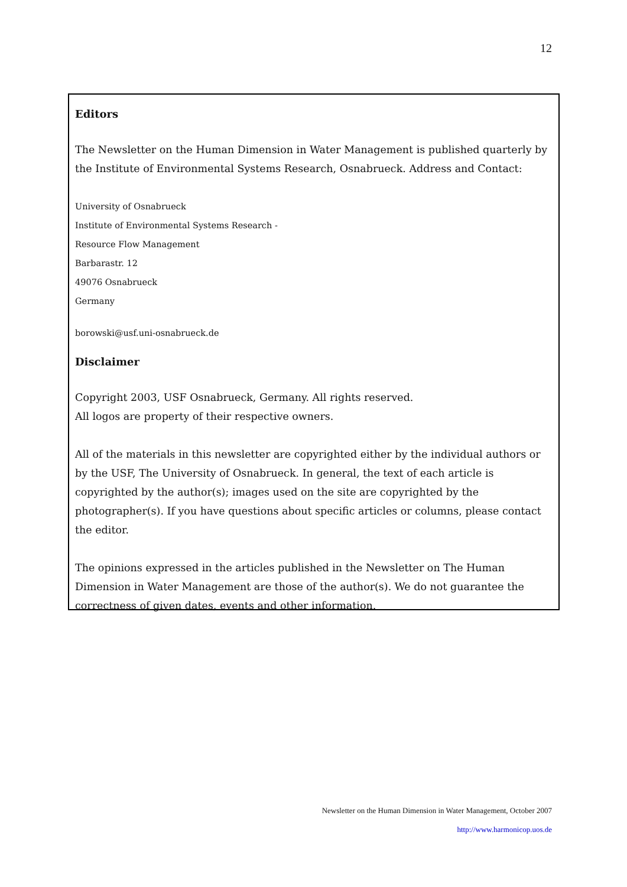12
Editors
The Newsletter on the Human Dimension in Water Management is published quarterly by the Institute of Environmental Systems Research, Osnabrueck. Address and Contact:
University of Osnabrueck
Institute of Environmental Systems Research -
Resource Flow Management
Barbarastr. 12
49076 Osnabrueck
Germany
borowski@usf.uni-osnabrueck.de
Disclaimer
Copyright 2003, USF Osnabrueck, Germany. All rights reserved.
All logos are property of their respective owners.
All of the materials in this newsletter are copyrighted either by the individual authors or by the USF, The University of Osnabrueck. In general, the text of each article is copyrighted by the author(s); images used on the site are copyrighted by the photographer(s). If you have questions about specific articles or columns, please contact the editor.
The opinions expressed in the articles published in the Newsletter on The Human Dimension in Water Management are those of the author(s). We do not guarantee the correctness of given dates, events and other information.
Newsletter on the Human Dimension in Water Management, October 2007
http://www.harmonicop.uos.de